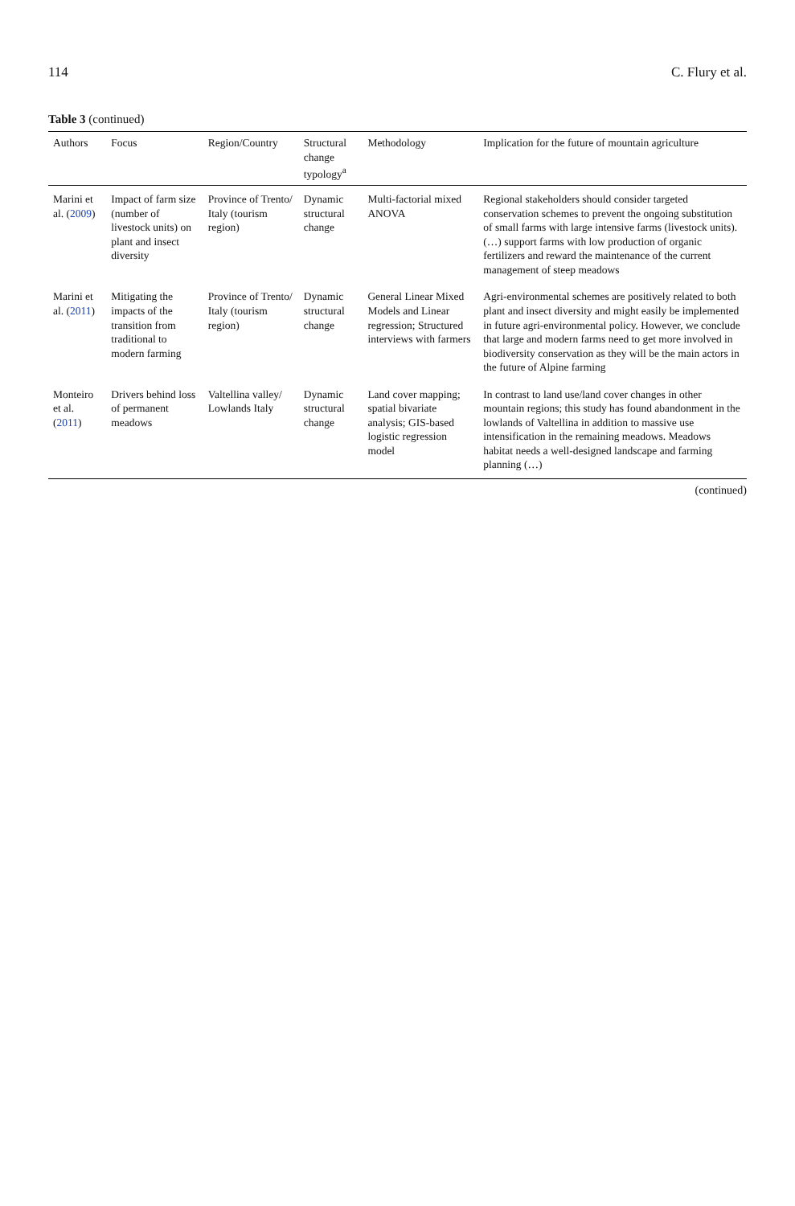114 C. Flury et al.
Table 3 (continued)
| Authors | Focus | Region/Country | Structural change typology<sup>a</sup> | Methodology | Implication for the future of mountain agriculture |
| --- | --- | --- | --- | --- | --- |
| Marini et al. ( 2009 ) | Impact of farm size (number of livestock units) on plant and insect diversity | Province of Trento/ Italy (tourism region) | Dynamic structural change | Multi-factorial mixed ANOVA | Regional stakeholders should consider targeted conservation schemes to prevent the ongoing substitution of small farms with large intensive farms (livestock units). (…) support farms with low production of organic fertilizers and reward the maintenance of the current management of steep meadows |
| Marini et al. ( 2011 ) | Mitigating the impacts of the transition from traditional to modern farming | Province of Trento/ Italy (tourism region) | Dynamic structural change | General Linear Mixed Models and Linear regression; Structured interviews with farmers | Agri-environmental schemes are positively related to both plant and insect diversity and might easily be implemented in future agri-environmental policy. However, we conclude that large and modern farms need to get more involved in biodiversity conservation as they will be the main actors in the future of Alpine farming |
| Monteiro et al. ( 2011 ) | Drivers behind loss of permanent meadows | Valtellina valley/ Lowlands Italy | Dynamic structural change | Land cover mapping; spatial bivariate analysis; GIS-based logistic regression model | In contrast to land use/land cover changes in other mountain regions; this study has found abandonment in the lowlands of Valtellina in addition to massive use intensification in the remaining meadows. Meadows habitat needs a well-designed landscape and farming planning (…) |
(continued)